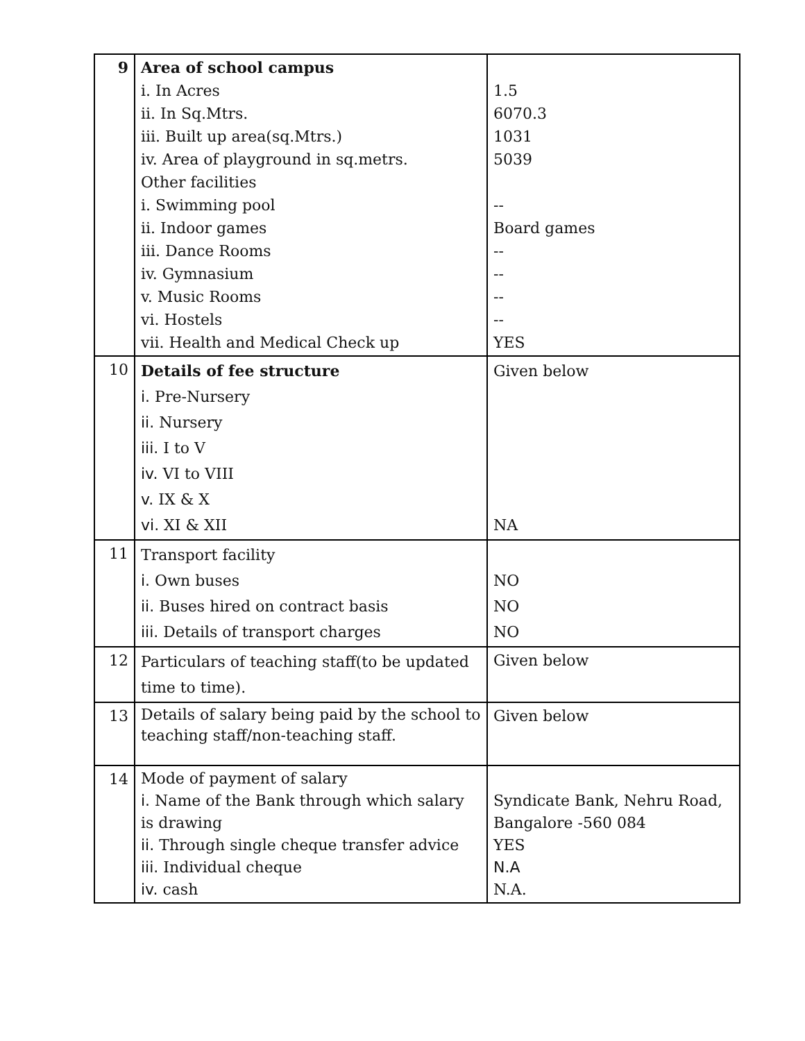| 9 | Area of school campus i. In Acres ii. In Sq.Mtrs. iii. Built up area(sq.Mtrs.) iv. Area of playground in sq.metrs. Other facilities i. Swimming pool ii. Indoor games iii. Dance Rooms iv. Gymnasium v. Music Rooms vi. Hostels vii. Health and Medical Check up | 1.5 6070.3 1031 5039 -- Board games -- -- -- -- YES |
| 10 | Details of fee structure i. Pre-Nursery ii. Nursery iii. I to V iv. VI to VIII v. IX & X vi. XI & XII | Given below NA |
| 11 | Transport facility i. Own buses ii. Buses hired on contract basis iii. Details of transport charges | NO NO NO |
| 12 | Particulars of teaching staff(to be updated time to time). | Given below |
| 13 | Details of salary being paid by the school to teaching staff/non-teaching staff. | Given below |
| 14 | Mode of payment of salary i. Name of the Bank through which salary is drawing ii. Through single cheque transfer advice iii. Individual cheque iv. cash | Syndicate Bank, Nehru Road, Bangalore -560 084 YES N.A N.A. |